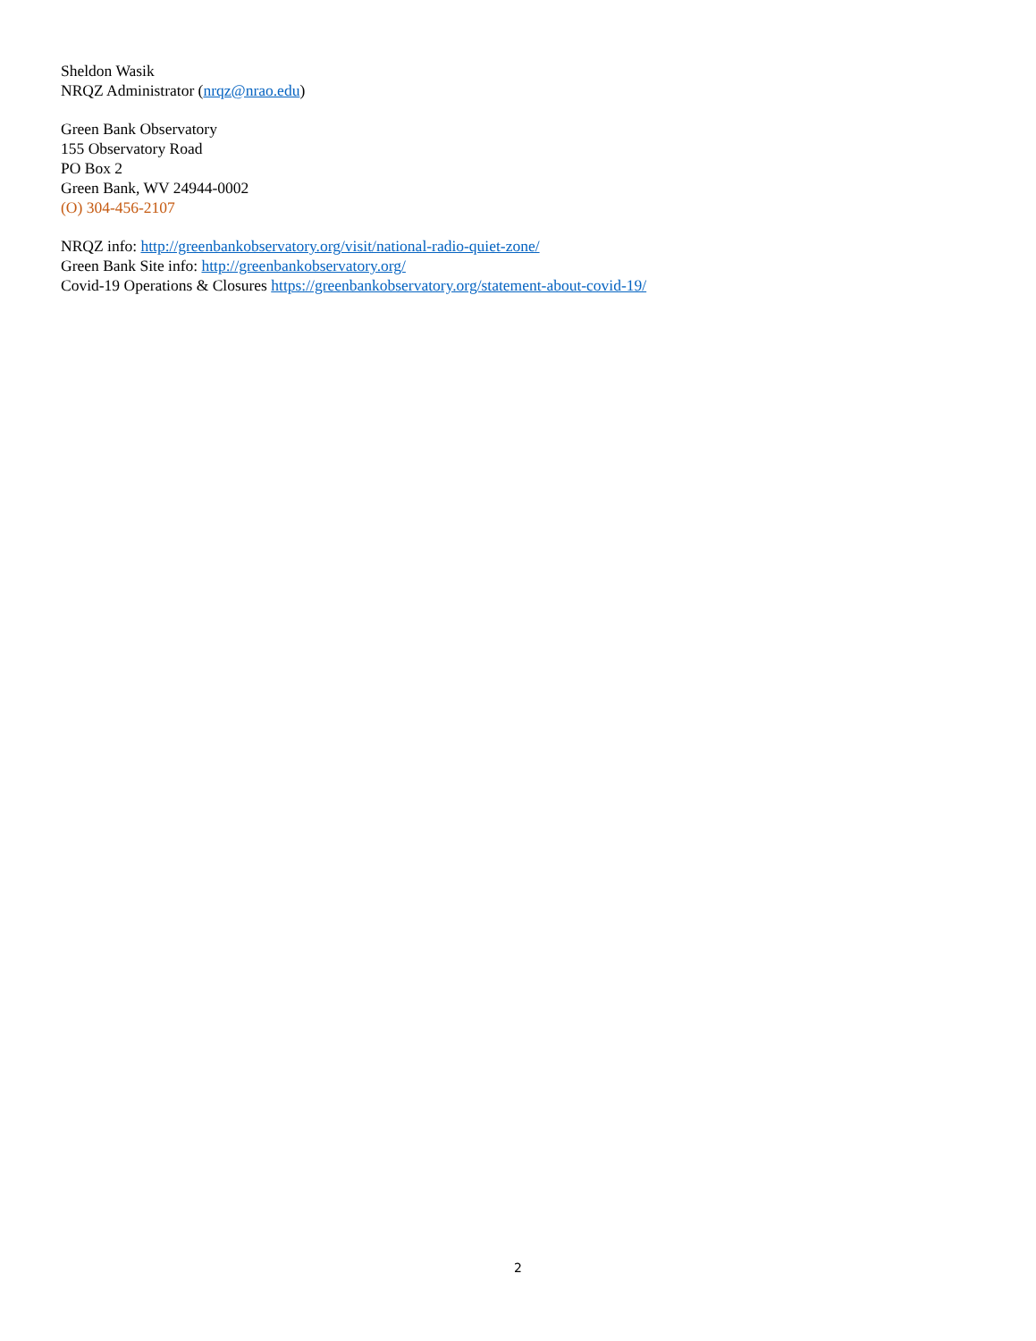Sheldon Wasik
NRQZ Administrator (nrqz@nrao.edu)
Green Bank Observatory
155 Observatory Road
PO Box 2
Green Bank, WV 24944-0002
(O) 304-456-2107
NRQZ info: http://greenbankobservatory.org/visit/national-radio-quiet-zone/
Green Bank Site info: http://greenbankobservatory.org/
Covid-19 Operations & Closures https://greenbankobservatory.org/statement-about-covid-19/
2